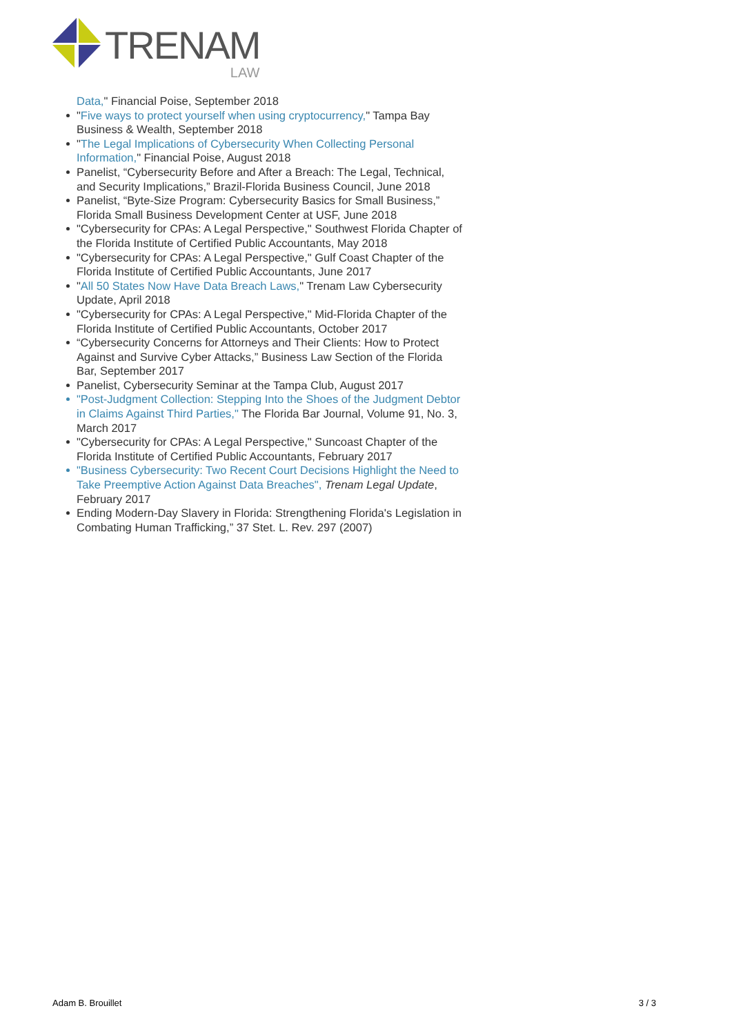TRENAM
LAW
Data," Financial Poise, September 2018
"Five ways to protect yourself when using cryptocurrency," Tampa Bay Business & Wealth, September 2018
"The Legal Implications of Cybersecurity When Collecting Personal Information," Financial Poise, August 2018
Panelist, “Cybersecurity Before and After a Breach: The Legal, Technical, and Security Implications,” Brazil-Florida Business Council, June 2018
Panelist, “Byte-Size Program: Cybersecurity Basics for Small Business,” Florida Small Business Development Center at USF, June 2018
"Cybersecurity for CPAs: A Legal Perspective," Southwest Florida Chapter of the Florida Institute of Certified Public Accountants, May 2018
"Cybersecurity for CPAs: A Legal Perspective," Gulf Coast Chapter of the Florida Institute of Certified Public Accountants, June 2017
"All 50 States Now Have Data Breach Laws," Trenam Law Cybersecurity Update, April 2018
"Cybersecurity for CPAs: A Legal Perspective," Mid-Florida Chapter of the Florida Institute of Certified Public Accountants, October 2017
“Cybersecurity Concerns for Attorneys and Their Clients: How to Protect Against and Survive Cyber Attacks,” Business Law Section of the Florida Bar, September 2017
Panelist, Cybersecurity Seminar at the Tampa Club, August 2017
"Post-Judgment Collection: Stepping Into the Shoes of the Judgment Debtor in Claims Against Third Parties," The Florida Bar Journal, Volume 91, No. 3, March 2017
"Cybersecurity for CPAs: A Legal Perspective," Suncoast Chapter of the Florida Institute of Certified Public Accountants, February 2017
"Business Cybersecurity: Two Recent Court Decisions Highlight the Need to Take Preemptive Action Against Data Breaches", Trenam Legal Update, February 2017
Ending Modern-Day Slavery in Florida: Strengthening Florida's Legislation in Combating Human Trafficking,” 37 Stet. L. Rev. 297 (2007)
Adam B. Brouillet 3 / 3